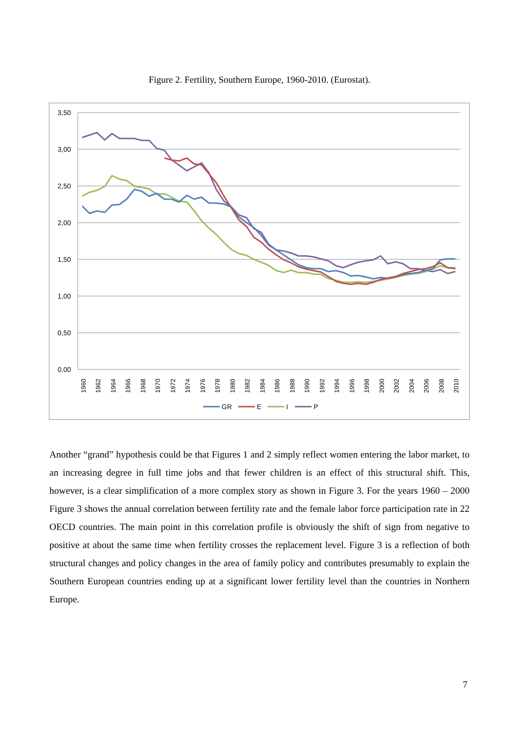Figure 2. Fertility, Southern Europe, 1960-2010. (Eurostat).
3,50
3,00
2,50
2,00
1,50
1,00
0,50
0,00
1960
1962
1964
1966
1968
1970
1972
1974
1976
1978
1980
1982
1984
1986
1988
1990
1992
1994
1996
1998
2000
2002
2004
2006
2008
2010
GR
E
I
P
Another “grand” hypothesis could be that Figures 1 and 2 simply reflect women entering the labor market, to an increasing degree in full time jobs and that fewer children is an effect of this structural shift. This, however, is a clear simplification of a more complex story as shown in Figure 3. For the years 1960 – 2000 Figure 3 shows the annual correlation between fertility rate and the female labor force participation rate in 22 OECD countries. The main point in this correlation profile is obviously the shift of sign from negative to positive at about the same time when fertility crosses the replacement level. Figure 3 is a reflection of both structural changes and policy changes in the area of family policy and contributes presumably to explain the Southern European countries ending up at a significant lower fertility level than the countries in Northern Europe.
7